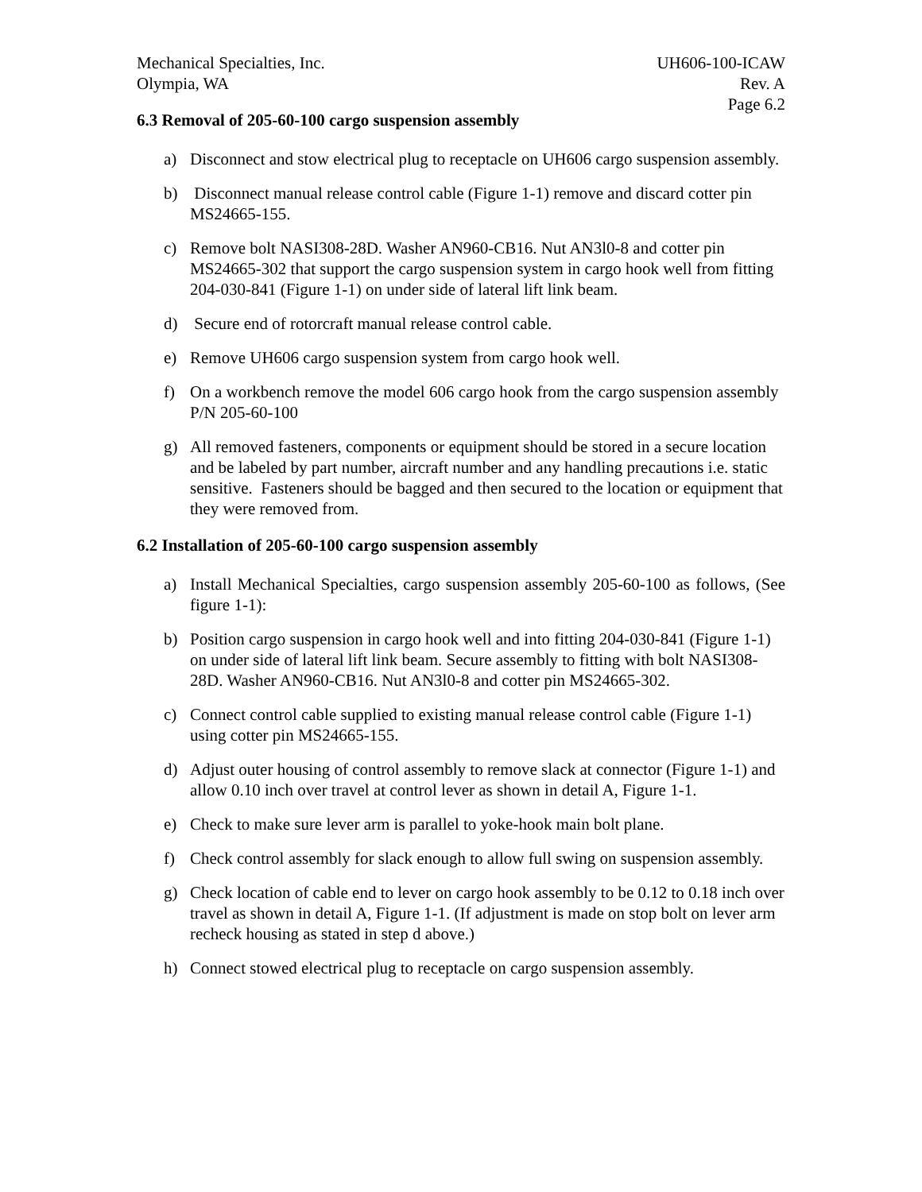Mechanical Specialties, Inc.
Olympia, WA
UH606-100-ICAW
Rev. A
Page 6.2
6.3 Removal of 205-60-100 cargo suspension assembly
a) Disconnect and stow electrical plug to receptacle on UH606 cargo suspension assembly.
b) Disconnect manual release control cable (Figure 1-1) remove and discard cotter pin MS24665-155.
c) Remove bolt NASI308-28D. Washer AN960-CB16. Nut AN3l0-8 and cotter pin MS24665-302 that support the cargo suspension system in cargo hook well from fitting 204-030-841 (Figure 1-1) on under side of lateral lift link beam.
d) Secure end of rotorcraft manual release control cable.
e) Remove UH606 cargo suspension system from cargo hook well.
f) On a workbench remove the model 606 cargo hook from the cargo suspension assembly P/N 205-60-100
g) All removed fasteners, components or equipment should be stored in a secure location and be labeled by part number, aircraft number and any handling precautions i.e. static sensitive. Fasteners should be bagged and then secured to the location or equipment that they were removed from.
6.2 Installation of 205-60-100 cargo suspension assembly
a) Install Mechanical Specialties, cargo suspension assembly 205-60-100 as follows, (See figure 1-1):
b) Position cargo suspension in cargo hook well and into fitting 204-030-841 (Figure 1-1) on under side of lateral lift link beam. Secure assembly to fitting with bolt NASI308-28D. Washer AN960-CB16. Nut AN3l0-8 and cotter pin MS24665-302.
c) Connect control cable supplied to existing manual release control cable (Figure 1-1) using cotter pin MS24665-155.
d) Adjust outer housing of control assembly to remove slack at connector (Figure 1-1) and allow 0.10 inch over travel at control lever as shown in detail A, Figure 1-1.
e) Check to make sure lever arm is parallel to yoke-hook main bolt plane.
f) Check control assembly for slack enough to allow full swing on suspension assembly.
g) Check location of cable end to lever on cargo hook assembly to be 0.12 to 0.18 inch over travel as shown in detail A, Figure 1-1. (If adjustment is made on stop bolt on lever arm recheck housing as stated in step d above.)
h) Connect stowed electrical plug to receptacle on cargo suspension assembly.